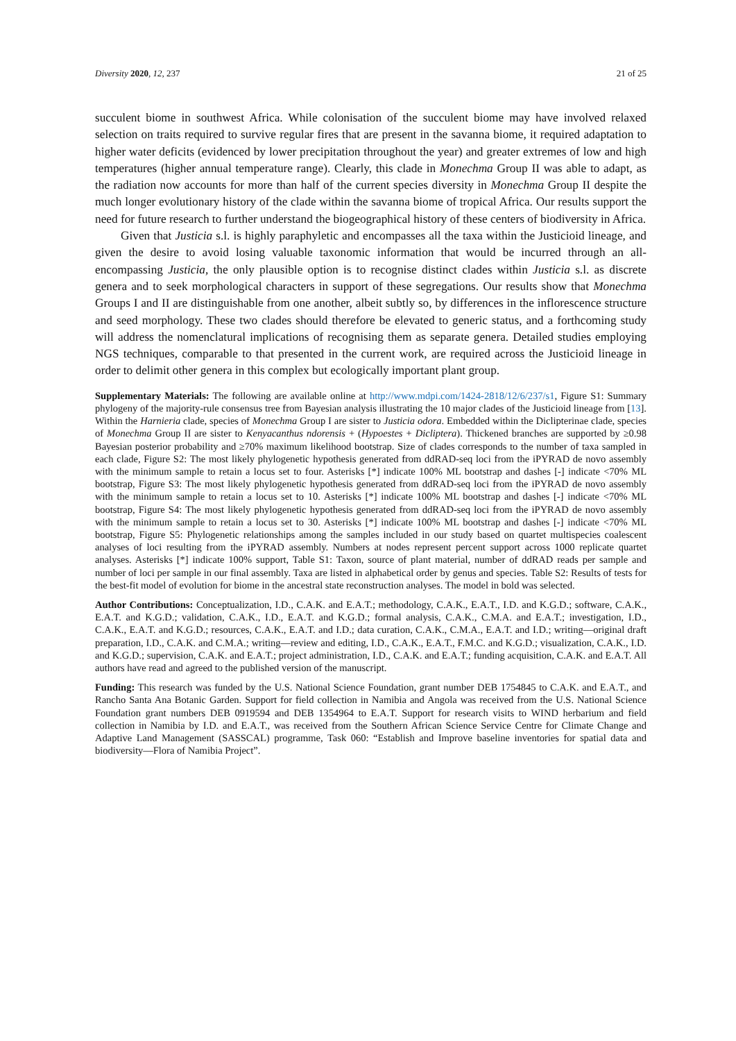Diversity 2020, 12, 237 21 of 25
succulent biome in southwest Africa. While colonisation of the succulent biome may have involved relaxed selection on traits required to survive regular fires that are present in the savanna biome, it required adaptation to higher water deficits (evidenced by lower precipitation throughout the year) and greater extremes of low and high temperatures (higher annual temperature range). Clearly, this clade in Monechma Group II was able to adapt, as the radiation now accounts for more than half of the current species diversity in Monechma Group II despite the much longer evolutionary history of the clade within the savanna biome of tropical Africa. Our results support the need for future research to further understand the biogeographical history of these centers of biodiversity in Africa.
Given that Justicia s.l. is highly paraphyletic and encompasses all the taxa within the Justicioid lineage, and given the desire to avoid losing valuable taxonomic information that would be incurred through an all-encompassing Justicia, the only plausible option is to recognise distinct clades within Justicia s.l. as discrete genera and to seek morphological characters in support of these segregations. Our results show that Monechma Groups I and II are distinguishable from one another, albeit subtly so, by differences in the inflorescence structure and seed morphology. These two clades should therefore be elevated to generic status, and a forthcoming study will address the nomenclatural implications of recognising them as separate genera. Detailed studies employing NGS techniques, comparable to that presented in the current work, are required across the Justicioid lineage in order to delimit other genera in this complex but ecologically important plant group.
Supplementary Materials: The following are available online at http://www.mdpi.com/1424-2818/12/6/237/s1, Figure S1: Summary phylogeny of the majority-rule consensus tree from Bayesian analysis illustrating the 10 major clades of the Justicioid lineage from [13]. Within the Harnieria clade, species of Monechma Group I are sister to Justicia odora. Embedded within the Diclipterinae clade, species of Monechma Group II are sister to Kenyacanthus ndorensis + (Hypoestes + Dicliptera). Thickened branches are supported by ≥0.98 Bayesian posterior probability and ≥70% maximum likelihood bootstrap. Size of clades corresponds to the number of taxa sampled in each clade, Figure S2: The most likely phylogenetic hypothesis generated from ddRAD-seq loci from the iPYRAD de novo assembly with the minimum sample to retain a locus set to four. Asterisks [*] indicate 100% ML bootstrap and dashes [-] indicate <70% ML bootstrap, Figure S3: The most likely phylogenetic hypothesis generated from ddRAD-seq loci from the iPYRAD de novo assembly with the minimum sample to retain a locus set to 10. Asterisks [*] indicate 100% ML bootstrap and dashes [-] indicate <70% ML bootstrap, Figure S4: The most likely phylogenetic hypothesis generated from ddRAD-seq loci from the iPYRAD de novo assembly with the minimum sample to retain a locus set to 30. Asterisks [*] indicate 100% ML bootstrap and dashes [-] indicate <70% ML bootstrap, Figure S5: Phylogenetic relationships among the samples included in our study based on quartet multispecies coalescent analyses of loci resulting from the iPYRAD assembly. Numbers at nodes represent percent support across 1000 replicate quartet analyses. Asterisks [*] indicate 100% support, Table S1: Taxon, source of plant material, number of ddRAD reads per sample and number of loci per sample in our final assembly. Taxa are listed in alphabetical order by genus and species. Table S2: Results of tests for the best-fit model of evolution for biome in the ancestral state reconstruction analyses. The model in bold was selected.
Author Contributions: Conceptualization, I.D., C.A.K. and E.A.T.; methodology, C.A.K., E.A.T., I.D. and K.G.D.; software, C.A.K., E.A.T. and K.G.D.; validation, C.A.K., I.D., E.A.T. and K.G.D.; formal analysis, C.A.K., C.M.A. and E.A.T.; investigation, I.D., C.A.K., E.A.T. and K.G.D.; resources, C.A.K., E.A.T. and I.D.; data curation, C.A.K., C.M.A., E.A.T. and I.D.; writing—original draft preparation, I.D., C.A.K. and C.M.A.; writing—review and editing, I.D., C.A.K., E.A.T., F.M.C. and K.G.D.; visualization, C.A.K., I.D. and K.G.D.; supervision, C.A.K. and E.A.T.; project administration, I.D., C.A.K. and E.A.T.; funding acquisition, C.A.K. and E.A.T. All authors have read and agreed to the published version of the manuscript.
Funding: This research was funded by the U.S. National Science Foundation, grant number DEB 1754845 to C.A.K. and E.A.T., and Rancho Santa Ana Botanic Garden. Support for field collection in Namibia and Angola was received from the U.S. National Science Foundation grant numbers DEB 0919594 and DEB 1354964 to E.A.T. Support for research visits to WIND herbarium and field collection in Namibia by I.D. and E.A.T., was received from the Southern African Science Service Centre for Climate Change and Adaptive Land Management (SASSCAL) programme, Task 060: “Establish and Improve baseline inventories for spatial data and biodiversity—Flora of Namibia Project”.